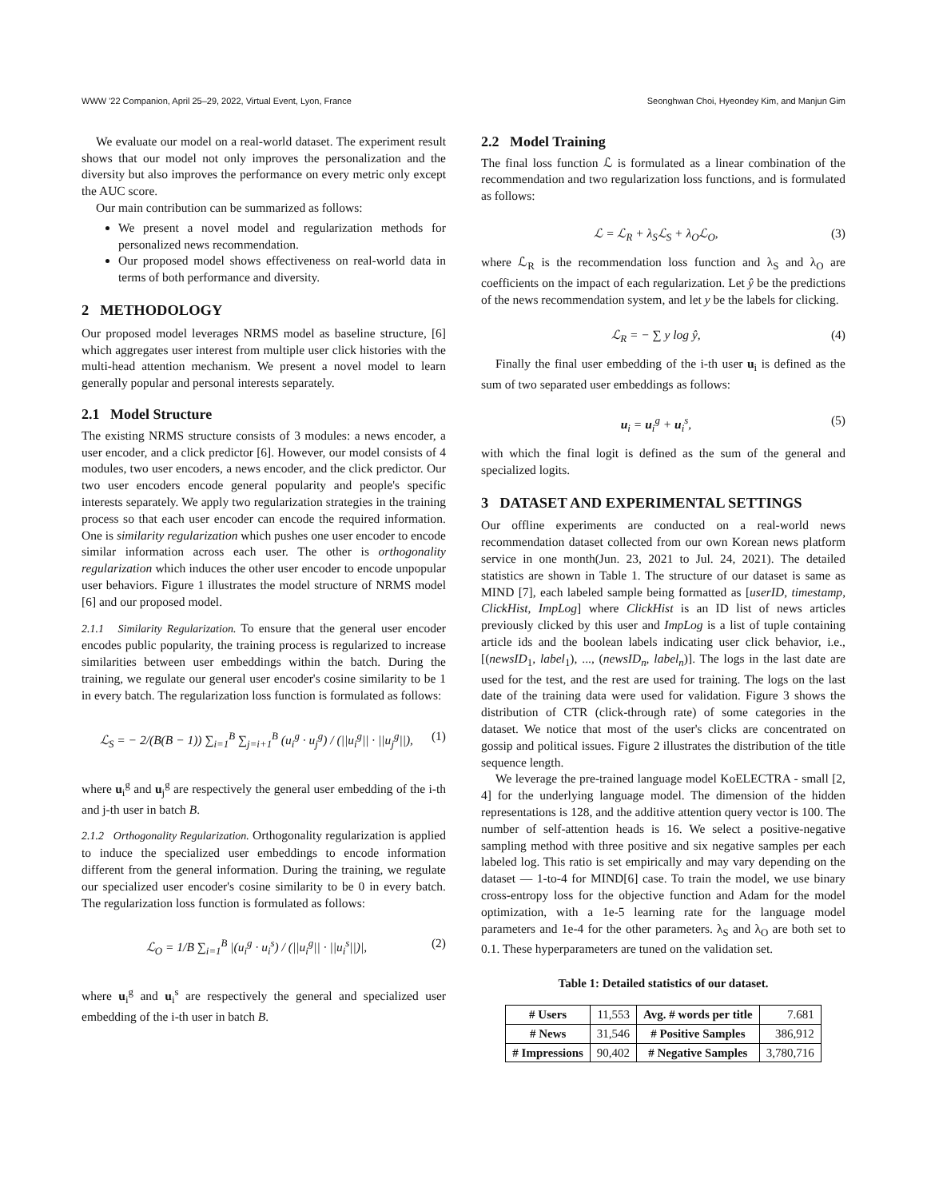WWW '22 Companion, April 25–29, 2022, Virtual Event, Lyon, France Seonghwan Choi, Hyeondey Kim, and Manjun Gim
We evaluate our model on a real-world dataset. The experiment result shows that our model not only improves the personalization and the diversity but also improves the performance on every metric only except the AUC score.
Our main contribution can be summarized as follows:
We present a novel model and regularization methods for personalized news recommendation.
Our proposed model shows effectiveness on real-world data in terms of both performance and diversity.
2 METHODOLOGY
Our proposed model leverages NRMS model as baseline structure, [6] which aggregates user interest from multiple user click histories with the multi-head attention mechanism. We present a novel model to learn generally popular and personal interests separately.
2.1 Model Structure
The existing NRMS structure consists of 3 modules: a news encoder, a user encoder, and a click predictor [6]. However, our model consists of 4 modules, two user encoders, a news encoder, and the click predictor. Our two user encoders encode general popularity and people's specific interests separately. We apply two regularization strategies in the training process so that each user encoder can encode the required information. One is similarity regularization which pushes one user encoder to encode similar information across each user. The other is orthogonality regularization which induces the other user encoder to encode unpopular user behaviors. Figure 1 illustrates the model structure of NRMS model [6] and our proposed model.
2.1.1 Similarity Regularization. To ensure that the general user encoder encodes public popularity, the training process is regularized to increase similarities between user embeddings within the batch. During the training, we regulate our general user encoder's cosine similarity to be 1 in every batch. The regularization loss function is formulated as follows:
ℒ<sub>S</sub> = − 2/(B(B − 1)) ∑<sub>i=1</sub><sup>B</sup> ∑<sub>j=i+1</sub><sup>B</sup> (u<sub>i</sub><sup>g</sup> · u<sub>j</sub><sup>g</sup>) / (||u<sub>i</sub><sup>g</sup>|| · ||u<sub>j</sub><sup>g</sup>||), (1)
where u<sub>i</sub><sup>g</sup> and u<sub>j</sub><sup>g</sup> are respectively the general user embedding of the i-th and j-th user in batch B.
2.1.2 Orthogonality Regularization. Orthogonality regularization is applied to induce the specialized user embeddings to encode information different from the general information. During the training, we regulate our specialized user encoder's cosine similarity to be 0 in every batch. The regularization loss function is formulated as follows:
ℒ<sub>O</sub> = 1/B ∑<sub>i=1</sub><sup>B</sup> |(u<sub>i</sub><sup>g</sup> · u<sub>i</sub><sup>s</sup>) / (||u<sub>i</sub><sup>g</sup>|| · ||u<sub>i</sub><sup>s</sup>||)|, (2)
where u<sub>i</sub><sup>g</sup> and u<sub>i</sub><sup>s</sup> are respectively the general and specialized user embedding of the i-th user in batch B.
2.2 Model Training
The final loss function ℒ is formulated as a linear combination of the recommendation and two regularization loss functions, and is formulated as follows:
ℒ = ℒ<sub>R</sub> + λ<sub>S</sub>ℒ<sub>S</sub> + λ<sub>O</sub>ℒ<sub>O</sub>, (3)
where ℒ<sub>R</sub> is the recommendation loss function and λ<sub>S</sub> and λ<sub>O</sub> are coefficients on the impact of each regularization. Let ŷ be the predictions of the news recommendation system, and let y be the labels for clicking.
ℒ<sub>R</sub> = − ∑ y log ŷ, (4)
Finally the final user embedding of the i-th user u<sub>i</sub> is defined as the sum of two separated user embeddings as follows:
u<sub>i</sub> = u<sub>i</sub><sup>g</sup> + u<sub>i</sub><sup>s</sup>, (5)
with which the final logit is defined as the sum of the general and specialized logits.
3 DATASET AND EXPERIMENTAL SETTINGS
Our offline experiments are conducted on a real-world news recommendation dataset collected from our own Korean news platform service in one month(Jun. 23, 2021 to Jul. 24, 2021). The detailed statistics are shown in Table 1. The structure of our dataset is same as MIND [7], each labeled sample being formatted as [userID, timestamp, ClickHist, ImpLog] where ClickHist is an ID list of news articles previously clicked by this user and ImpLog is a list of tuple containing article ids and the boolean labels indicating user click behavior, i.e., [(newsID<sub>1</sub>, label<sub>1</sub>), ..., (newsID<sub>n</sub>, label<sub>n</sub>)]. The logs in the last date are used for the test, and the rest are used for training. The logs on the last date of the training data were used for validation. Figure 3 shows the distribution of CTR (click-through rate) of some categories in the dataset. We notice that most of the user's clicks are concentrated on gossip and political issues. Figure 2 illustrates the distribution of the title sequence length.
We leverage the pre-trained language model KoELECTRA - small [2, 4] for the underlying language model. The dimension of the hidden representations is 128, and the additive attention query vector is 100. The number of self-attention heads is 16. We select a positive-negative sampling method with three positive and six negative samples per each labeled log. This ratio is set empirically and may vary depending on the dataset — 1-to-4 for MIND[6] case. To train the model, we use binary cross-entropy loss for the objective function and Adam for the model optimization, with a 1e-5 learning rate for the language model parameters and 1e-4 for the other parameters. λ<sub>S</sub> and λ<sub>O</sub> are both set to 0.1. These hyperparameters are tuned on the validation set.
Table 1: Detailed statistics of our dataset.
| # Users | 11,553 | Avg. # words per title | 7.681 |
| # News | 31,546 | # Positive Samples | 386,912 |
| # Impressions | 90,402 | # Negative Samples | 3,780,716 |